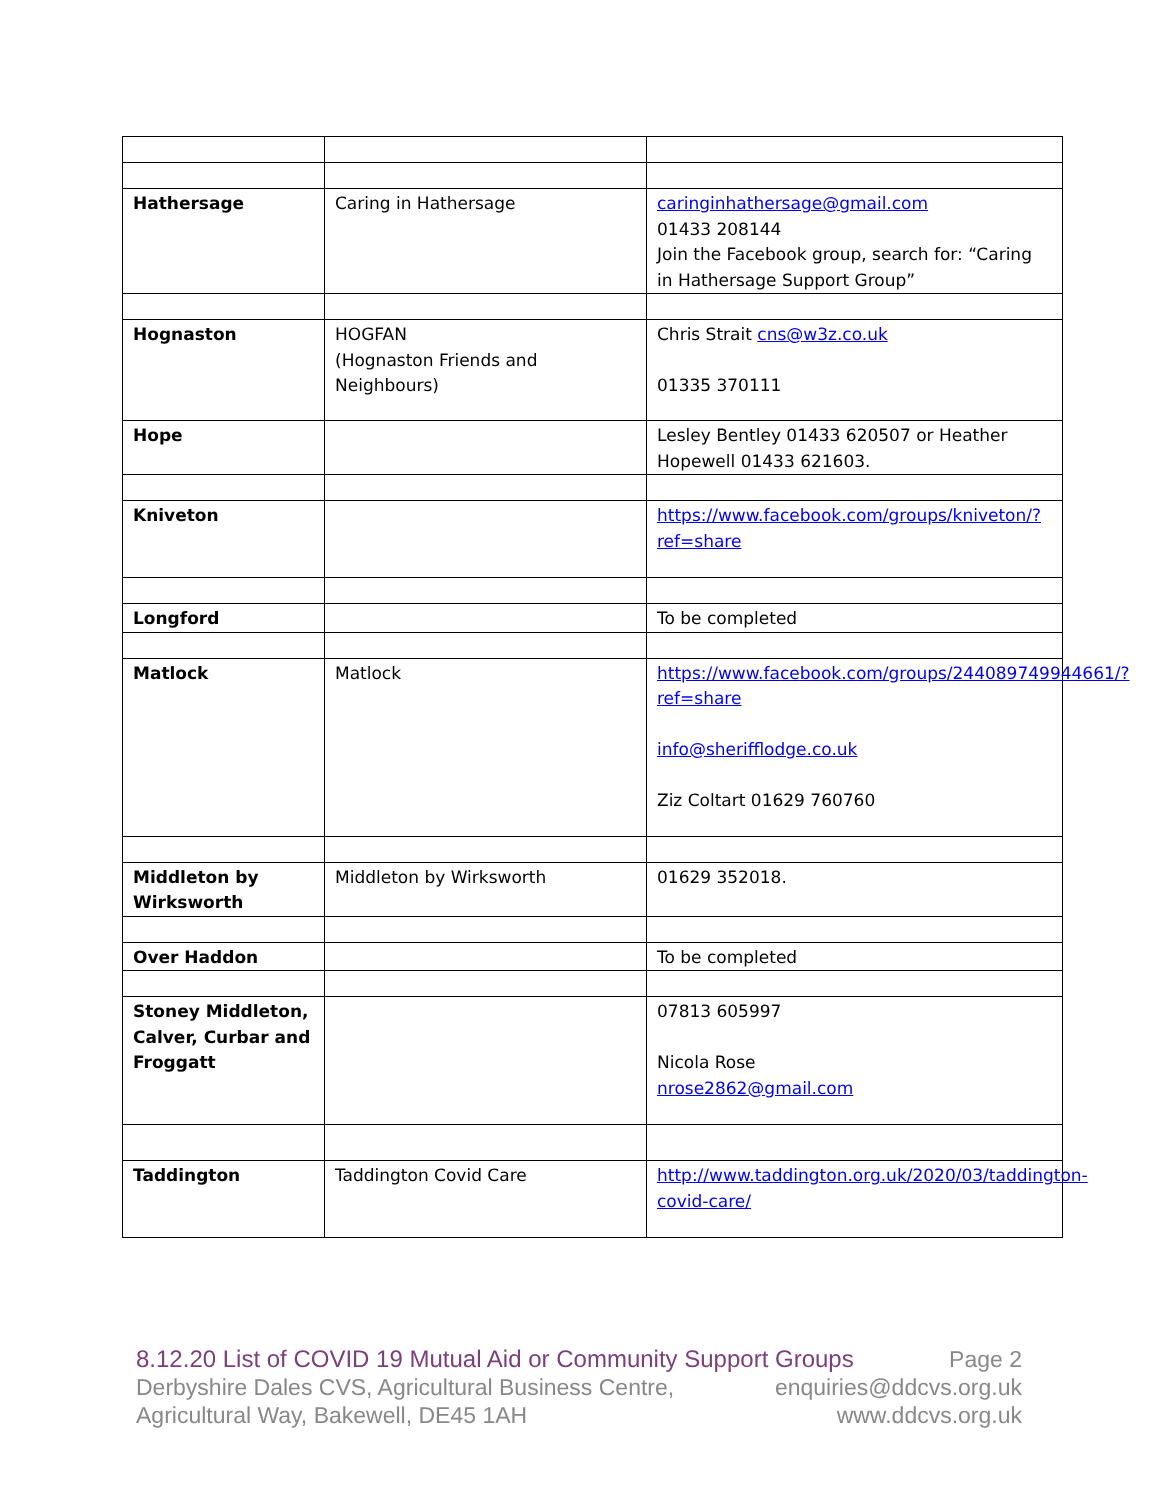| Hathersage | Caring in Hathersage | caringinhathersage@gmail.com 01433 208144 Join the Facebook group, search for: “Caring in Hathersage Support Group” |
| Hognaston | HOGFAN (Hognaston Friends and Neighbours) | Chris Strait cns@w3z.co.uk 01335 370111 |
| Hope | | Lesley Bentley 01433 620507 or Heather Hopewell 01433 621603. |
| Kniveton | | https://www.facebook.com/groups/kniveton/?ref=share |
| Longford | | To be completed |
| Matlock | Matlock | https://www.facebook.com/groups/244089749944661/?ref=share info@sherifflodge.co.uk Ziz Coltart 01629 760760 |
| Middleton by Wirksworth | Middleton by Wirksworth | 01629 352018. |
| Over Haddon | | To be completed |
| Stoney Middleton, Calver, Curbar and Froggatt | | 07813 605997 Nicola Rose nrose2862@gmail.com |
| Taddington | Taddington Covid Care | http://www.taddington.org.uk/2020/03/taddington-covid-care/ |
8.12.20 List of COVID 19 Mutual Aid or Community Support Groups Page 2
Derbyshire Dales CVS, Agricultural Business Centre, enquiries@ddcvs.org.uk
Agricultural Way, Bakewell, DE45 1AH www.ddcvs.org.uk